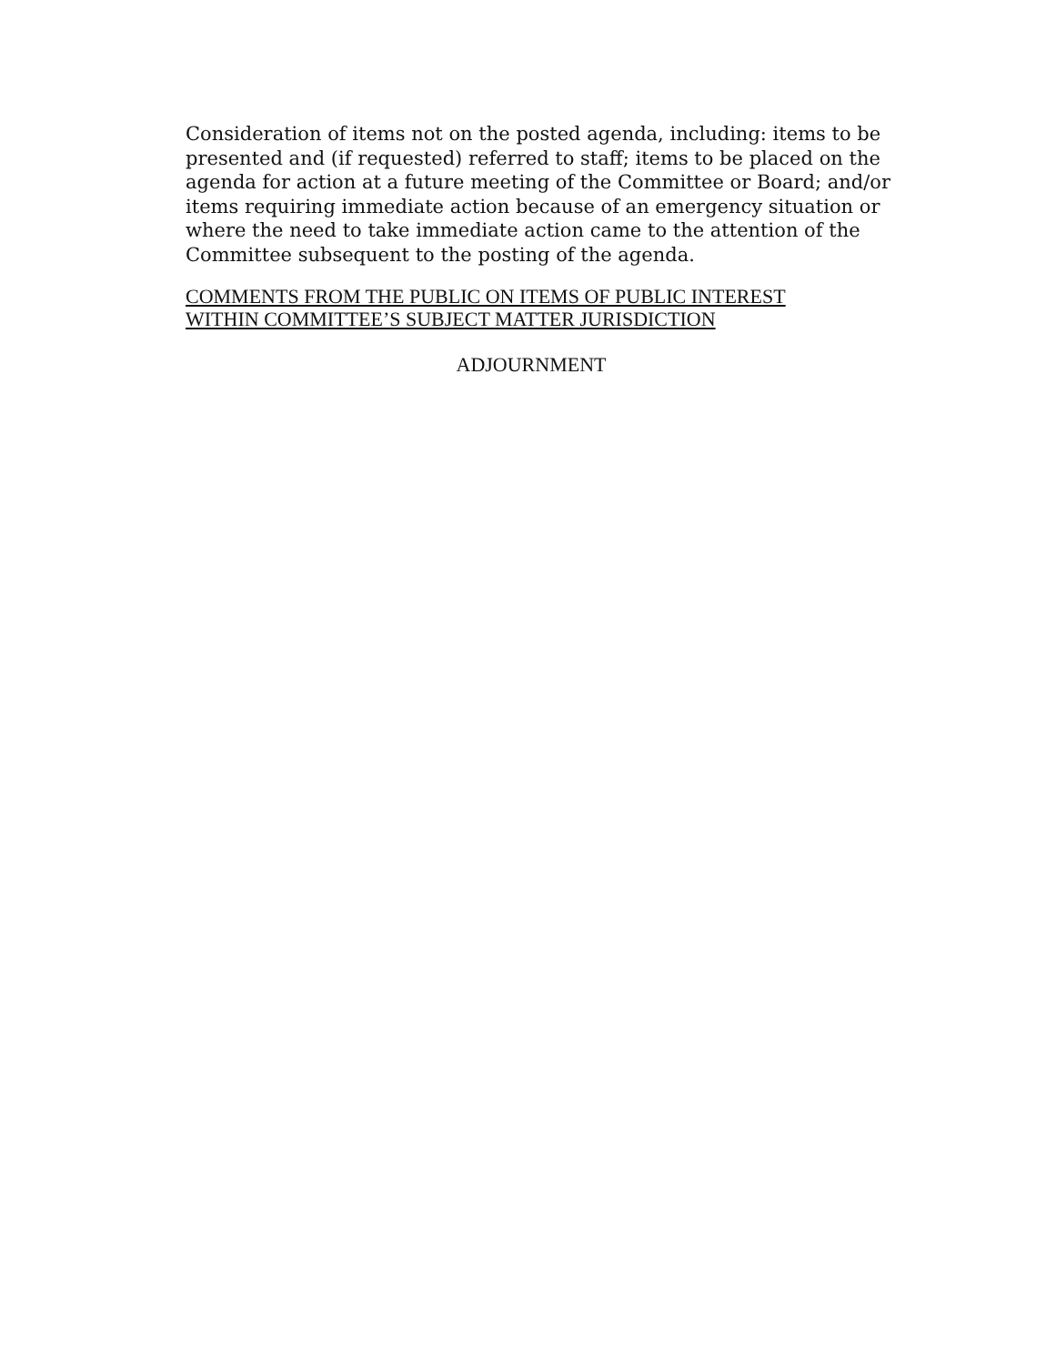Consideration of items not on the posted agenda, including: items to be presented and (if requested) referred to staff; items to be placed on the agenda for action at a future meeting of the Committee or Board; and/or items requiring immediate action because of an emergency situation or where the need to take immediate action came to the attention of the Committee subsequent to the posting of the agenda.
COMMENTS FROM THE PUBLIC ON ITEMS OF PUBLIC INTEREST
WITHIN COMMITTEE’S SUBJECT MATTER JURISDICTION
ADJOURNMENT